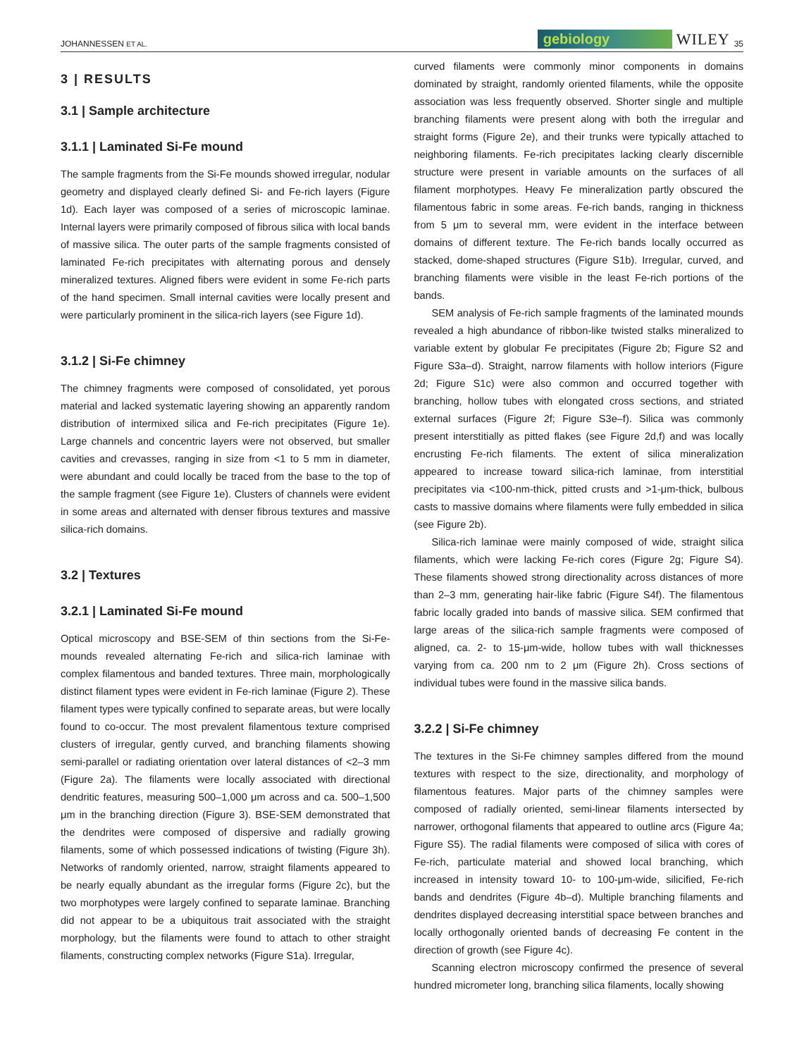JOHANNESSEN ET AL. gebiology WILEY 35
3 | RESULTS
3.1 | Sample architecture
3.1.1 | Laminated Si-Fe mound
The sample fragments from the Si-Fe mounds showed irregular, nodular geometry and displayed clearly defined Si- and Fe-rich layers (Figure 1d). Each layer was composed of a series of microscopic laminae. Internal layers were primarily composed of fibrous silica with local bands of massive silica. The outer parts of the sample fragments consisted of laminated Fe-rich precipitates with alternating porous and densely mineralized textures. Aligned fibers were evident in some Fe-rich parts of the hand specimen. Small internal cavities were locally present and were particularly prominent in the silica-rich layers (see Figure 1d).
3.1.2 | Si-Fe chimney
The chimney fragments were composed of consolidated, yet porous material and lacked systematic layering showing an apparently random distribution of intermixed silica and Fe-rich precipitates (Figure 1e). Large channels and concentric layers were not observed, but smaller cavities and crevasses, ranging in size from <1 to 5 mm in diameter, were abundant and could locally be traced from the base to the top of the sample fragment (see Figure 1e). Clusters of channels were evident in some areas and alternated with denser fibrous textures and massive silica-rich domains.
3.2 | Textures
3.2.1 | Laminated Si-Fe mound
Optical microscopy and BSE-SEM of thin sections from the Si-Fe-mounds revealed alternating Fe-rich and silica-rich laminae with complex filamentous and banded textures. Three main, morphologically distinct filament types were evident in Fe-rich laminae (Figure 2). These filament types were typically confined to separate areas, but were locally found to co-occur. The most prevalent filamentous texture comprised clusters of irregular, gently curved, and branching filaments showing semi-parallel or radiating orientation over lateral distances of <2–3 mm (Figure 2a). The filaments were locally associated with directional dendritic features, measuring 500–1,000 μm across and ca. 500–1,500 μm in the branching direction (Figure 3). BSE-SEM demonstrated that the dendrites were composed of dispersive and radially growing filaments, some of which possessed indications of twisting (Figure 3h). Networks of randomly oriented, narrow, straight filaments appeared to be nearly equally abundant as the irregular forms (Figure 2c), but the two morphotypes were largely confined to separate laminae. Branching did not appear to be a ubiquitous trait associated with the straight morphology, but the filaments were found to attach to other straight filaments, constructing complex networks (Figure S1a). Irregular,
curved filaments were commonly minor components in domains dominated by straight, randomly oriented filaments, while the opposite association was less frequently observed. Shorter single and multiple branching filaments were present along with both the irregular and straight forms (Figure 2e), and their trunks were typically attached to neighboring filaments. Fe-rich precipitates lacking clearly discernible structure were present in variable amounts on the surfaces of all filament morphotypes. Heavy Fe mineralization partly obscured the filamentous fabric in some areas. Fe-rich bands, ranging in thickness from 5 μm to several mm, were evident in the interface between domains of different texture. The Fe-rich bands locally occurred as stacked, dome-shaped structures (Figure S1b). Irregular, curved, and branching filaments were visible in the least Fe-rich portions of the bands.
SEM analysis of Fe-rich sample fragments of the laminated mounds revealed a high abundance of ribbon-like twisted stalks mineralized to variable extent by globular Fe precipitates (Figure 2b; Figure S2 and Figure S3a–d). Straight, narrow filaments with hollow interiors (Figure 2d; Figure S1c) were also common and occurred together with branching, hollow tubes with elongated cross sections, and striated external surfaces (Figure 2f; Figure S3e–f). Silica was commonly present interstitially as pitted flakes (see Figure 2d,f) and was locally encrusting Fe-rich filaments. The extent of silica mineralization appeared to increase toward silica-rich laminae, from interstitial precipitates via <100-nm-thick, pitted crusts and >1-μm-thick, bulbous casts to massive domains where filaments were fully embedded in silica (see Figure 2b).
Silica-rich laminae were mainly composed of wide, straight silica filaments, which were lacking Fe-rich cores (Figure 2g; Figure S4). These filaments showed strong directionality across distances of more than 2–3 mm, generating hair-like fabric (Figure S4f). The filamentous fabric locally graded into bands of massive silica. SEM confirmed that large areas of the silica-rich sample fragments were composed of aligned, ca. 2- to 15-μm-wide, hollow tubes with wall thicknesses varying from ca. 200 nm to 2 μm (Figure 2h). Cross sections of individual tubes were found in the massive silica bands.
3.2.2 | Si-Fe chimney
The textures in the Si-Fe chimney samples differed from the mound textures with respect to the size, directionality, and morphology of filamentous features. Major parts of the chimney samples were composed of radially oriented, semi-linear filaments intersected by narrower, orthogonal filaments that appeared to outline arcs (Figure 4a; Figure S5). The radial filaments were composed of silica with cores of Fe-rich, particulate material and showed local branching, which increased in intensity toward 10- to 100-μm-wide, silicified, Fe-rich bands and dendrites (Figure 4b–d). Multiple branching filaments and dendrites displayed decreasing interstitial space between branches and locally orthogonally oriented bands of decreasing Fe content in the direction of growth (see Figure 4c).
Scanning electron microscopy confirmed the presence of several hundred micrometer long, branching silica filaments, locally showing